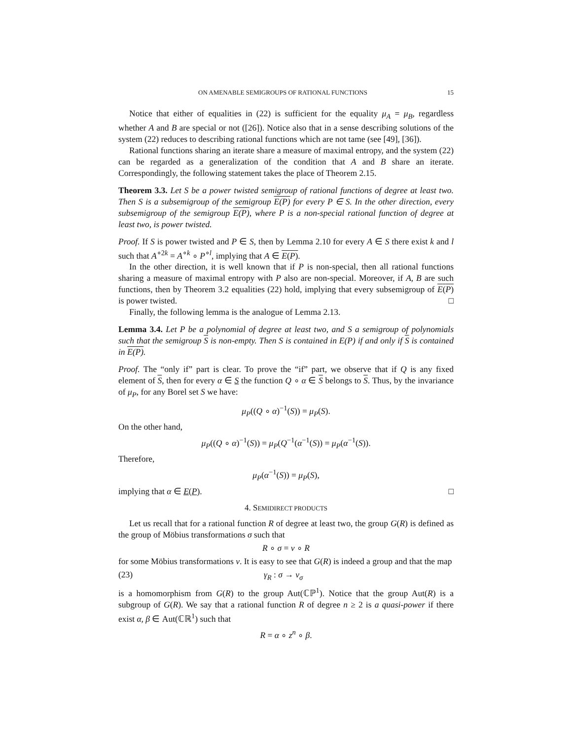ON AMENABLE SEMIGROUPS OF RATIONAL FUNCTIONS 15
Notice that either of equalities in (22) is sufficient for the equality μ<sub>A</sub> = μ<sub>B</sub>, regardless whether A and B are special or not ([26]). Notice also that in a sense describing solutions of the system (22) reduces to describing rational functions which are not tame (see [49], [36]).
Rational functions sharing an iterate share a measure of maximal entropy, and the system (22) can be regarded as a generalization of the condition that A and B share an iterate. Correspondingly, the following statement takes the place of Theorem 2.15.
Theorem 3.3. Let S be a power twisted semigroup of rational functions of degree at least two. Then S is a subsemigroup of the semigroup E(P) for every P ∈ S. In the other direction, every subsemigroup of the semigroup E(P), where P is a non-special rational function of degree at least two, is power twisted.
Proof. If S is power twisted and P ∈ S, then by Lemma 2.10 for every A ∈ S there exist k and l such that A<sup>∘2k</sup> = A<sup>∘k</sup> ∘ P<sup>∘l</sup>, implying that A ∈ E(P).
In the other direction, it is well known that if P is non-special, then all rational functions sharing a measure of maximal entropy with P also are non-special. Moreover, if A, B are such functions, then by Theorem 3.2 equalities (22) hold, implying that every subsemigroup of E(P) is power twisted. □
Finally, the following lemma is the analogue of Lemma 2.13.
Lemma 3.4. Let P be a polynomial of degree at least two, and S a semigroup of polynomials such that the semigroup S is non-empty. Then S is contained in E(P) if and only if S is contained in E(P).
Proof. The “only if” part is clear. To prove the “if” part, we observe that if Q is any fixed element of S, then for every α ∈ S the function Q ∘ α ∈ S belongs to S. Thus, by the invariance of μ<sub>P</sub>, for any Borel set S we have:
μ<sub>P</sub>((Q ∘ α)<sup>−1</sup>(S)) = μ<sub>P</sub>(S).
On the other hand,
μ<sub>P</sub>((Q ∘ α)<sup>−1</sup>(S)) = μ<sub>P</sub>(Q<sup>−1</sup>(α<sup>−1</sup>(S)) = μ<sub>P</sub>(α<sup>−1</sup>(S)).
Therefore,
μ<sub>P</sub>(α<sup>−1</sup>(S)) = μ<sub>P</sub>(S),
implying that α ∈ E(P). □
4. SEMIDIRECT PRODUCTS
Let us recall that for a rational function R of degree at least two, the group G(R) is defined as the group of Möbius transformations σ such that
R ∘ σ = ν ∘ R
for some Möbius transformations ν. It is easy to see that G(R) is indeed a group and that the map
(23) γ<sub>R</sub> : σ → ν<sub>σ</sub>
is a homomorphism from G(R) to the group Aut(ℂℙ<sup>1</sup>). Notice that the group Aut(R) is a subgroup of G(R). We say that a rational function R of degree n ≥ 2 is a quasi-power if there exist α, β ∈ Aut(ℂℝ<sup>1</sup>) such that
R = α ∘ z<sup>n</sup> ∘ β.